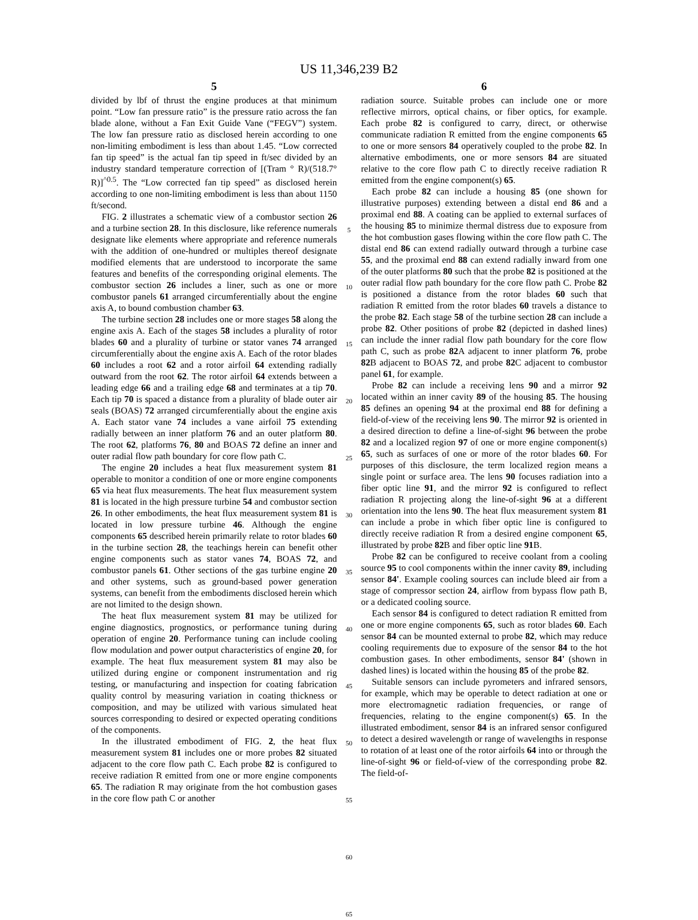US 11,346,239 B2
5
divided by lbf of thrust the engine produces at that minimum point. “Low fan pressure ratio” is the pressure ratio across the fan blade alone, without a Fan Exit Guide Vane (“FEGV”) system. The low fan pressure ratio as disclosed herein according to one non-limiting embodiment is less than about 1.45. “Low corrected fan tip speed” is the actual fan tip speed in ft/sec divided by an industry standard temperature correction of [(Tram ° R)/(518.7° R)]<sup>^0.5</sup>. The “Low corrected fan tip speed” as disclosed herein according to one non-limiting embodiment is less than about 1150 ft/second.
FIG. 2 illustrates a schematic view of a combustor section 26 and a turbine section 28. In this disclosure, like reference numerals designate like elements where appropriate and reference numerals with the addition of one-hundred or multiples thereof designate modified elements that are understood to incorporate the same features and benefits of the corresponding original elements. The combustor section 26 includes a liner, such as one or more combustor panels 61 arranged circumferentially about the engine axis A, to bound combustion chamber 63.
The turbine section 28 includes one or more stages 58 along the engine axis A. Each of the stages 58 includes a plurality of rotor blades 60 and a plurality of turbine or stator vanes 74 arranged circumferentially about the engine axis A. Each of the rotor blades 60 includes a root 62 and a rotor airfoil 64 extending radially outward from the root 62. The rotor airfoil 64 extends between a leading edge 66 and a trailing edge 68 and terminates at a tip 70. Each tip 70 is spaced a distance from a plurality of blade outer air seals (BOAS) 72 arranged circumferentially about the engine axis A. Each stator vane 74 includes a vane airfoil 75 extending radially between an inner platform 76 and an outer platform 80. The root 62, platforms 76, 80 and BOAS 72 define an inner and outer radial flow path boundary for core flow path C.
The engine 20 includes a heat flux measurement system 81 operable to monitor a condition of one or more engine components 65 via heat flux measurements. The heat flux measurement system 81 is located in the high pressure turbine 54 and combustor section 26. In other embodiments, the heat flux measurement system 81 is located in low pressure turbine 46. Although the engine components 65 described herein primarily relate to rotor blades 60 in the turbine section 28, the teachings herein can benefit other engine components such as stator vanes 74, BOAS 72, and combustor panels 61. Other sections of the gas turbine engine 20 and other systems, such as ground-based power generation systems, can benefit from the embodiments disclosed herein which are not limited to the design shown.
The heat flux measurement system 81 may be utilized for engine diagnostics, prognostics, or performance tuning during operation of engine 20. Performance tuning can include cooling flow modulation and power output characteristics of engine 20, for example. The heat flux measurement system 81 may also be utilized during engine or component instrumentation and rig testing, or manufacturing and inspection for coating fabrication quality control by measuring variation in coating thickness or composition, and may be utilized with various simulated heat sources corresponding to desired or expected operating conditions of the components.
In the illustrated embodiment of FIG. 2, the heat flux measurement system 81 includes one or more probes 82 situated adjacent to the core flow path C. Each probe 82 is configured to receive radiation R emitted from one or more engine components 65. The radiation R may originate from the hot combustion gases in the core flow path C or another
5
10
15
20
25
30
35
40
45
50
55
60
65
6
radiation source. Suitable probes can include one or more reflective mirrors, optical chains, or fiber optics, for example. Each probe 82 is configured to carry, direct, or otherwise communicate radiation R emitted from the engine components 65 to one or more sensors 84 operatively coupled to the probe 82. In alternative embodiments, one or more sensors 84 are situated relative to the core flow path C to directly receive radiation R emitted from the engine component(s) 65.
Each probe 82 can include a housing 85 (one shown for illustrative purposes) extending between a distal end 86 and a proximal end 88. A coating can be applied to external surfaces of the housing 85 to minimize thermal distress due to exposure from the hot combustion gases flowing within the core flow path C. The distal end 86 can extend radially outward through a turbine case 55, and the proximal end 88 can extend radially inward from one of the outer platforms 80 such that the probe 82 is positioned at the outer radial flow path boundary for the core flow path C. Probe 82 is positioned a distance from the rotor blades 60 such that radiation R emitted from the rotor blades 60 travels a distance to the probe 82. Each stage 58 of the turbine section 28 can include a probe 82. Other positions of probe 82 (depicted in dashed lines) can include the inner radial flow path boundary for the core flow path C, such as probe 82 A adjacent to inner platform 76, probe 82 B adjacent to BOAS 72, and probe 82 C adjacent to combustor panel 61, for example.
Probe 82 can include a receiving lens 90 and a mirror 92 located within an inner cavity 89 of the housing 85. The housing 85 defines an opening 94 at the proximal end 88 for defining a field-of-view of the receiving lens 90. The mirror 92 is oriented in a desired direction to define a line-of-sight 96 between the probe 82 and a localized region 97 of one or more engine component(s) 65, such as surfaces of one or more of the rotor blades 60. For purposes of this disclosure, the term localized region means a single point or surface area. The lens 90 focuses radiation into a fiber optic line 91, and the mirror 92 is configured to reflect radiation R projecting along the line-of-sight 96 at a different orientation into the lens 90. The heat flux measurement system 81 can include a probe in which fiber optic line is configured to directly receive radiation R from a desired engine component 65, illustrated by probe 82 B and fiber optic line 91 B.
Probe 82 can be configured to receive coolant from a cooling source 95 to cool components within the inner cavity 89, including sensor 84'. Example cooling sources can include bleed air from a stage of compressor section 24, airflow from bypass flow path B, or a dedicated cooling source.
Each sensor 84 is configured to detect radiation R emitted from one or more engine components 65, such as rotor blades 60. Each sensor 84 can be mounted external to probe 82, which may reduce cooling requirements due to exposure of the sensor 84 to the hot combustion gases. In other embodiments, sensor 84' (shown in dashed lines) is located within the housing 85 of the probe 82.
Suitable sensors can include pyrometers and infrared sensors, for example, which may be operable to detect radiation at one or more electromagnetic radiation frequencies, or range of frequencies, relating to the engine component(s) 65. In the illustrated embodiment, sensor 84 is an infrared sensor configured to detect a desired wavelength or range of wavelengths in response to rotation of at least one of the rotor airfoils 64 into or through the line-of-sight 96 or field-of-view of the corresponding probe 82. The field-of-